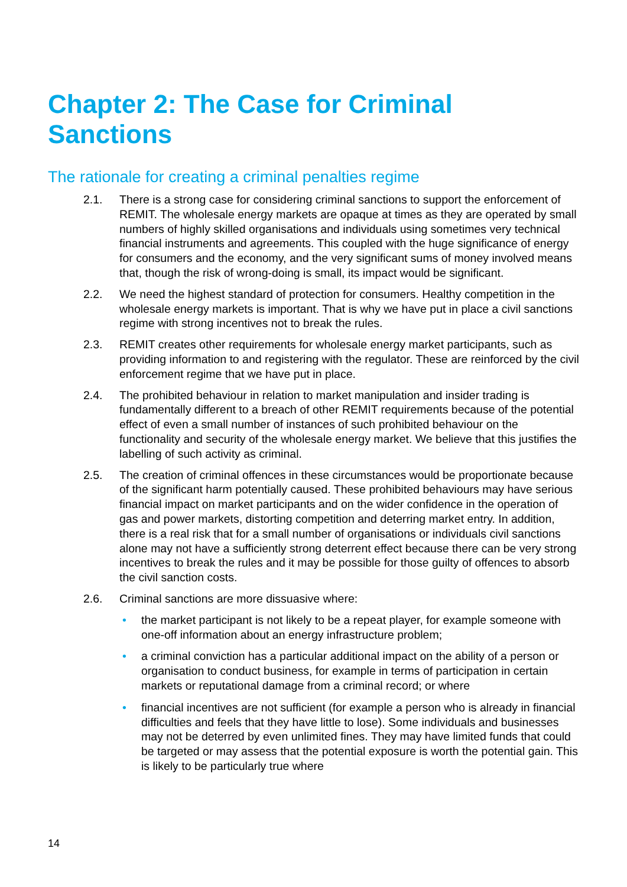Chapter 2: The Case for Criminal Sanctions
The rationale for creating a criminal penalties regime
2.1. There is a strong case for considering criminal sanctions to support the enforcement of REMIT. The wholesale energy markets are opaque at times as they are operated by small numbers of highly skilled organisations and individuals using sometimes very technical financial instruments and agreements. This coupled with the huge significance of energy for consumers and the economy, and the very significant sums of money involved means that, though the risk of wrong-doing is small, its impact would be significant.
2.2. We need the highest standard of protection for consumers. Healthy competition in the wholesale energy markets is important. That is why we have put in place a civil sanctions regime with strong incentives not to break the rules.
2.3. REMIT creates other requirements for wholesale energy market participants, such as providing information to and registering with the regulator. These are reinforced by the civil enforcement regime that we have put in place.
2.4. The prohibited behaviour in relation to market manipulation and insider trading is fundamentally different to a breach of other REMIT requirements because of the potential effect of even a small number of instances of such prohibited behaviour on the functionality and security of the wholesale energy market. We believe that this justifies the labelling of such activity as criminal.
2.5. The creation of criminal offences in these circumstances would be proportionate because of the significant harm potentially caused. These prohibited behaviours may have serious financial impact on market participants and on the wider confidence in the operation of gas and power markets, distorting competition and deterring market entry. In addition, there is a real risk that for a small number of organisations or individuals civil sanctions alone may not have a sufficiently strong deterrent effect because there can be very strong incentives to break the rules and it may be possible for those guilty of offences to absorb the civil sanction costs.
2.6. Criminal sanctions are more dissuasive where:
• the market participant is not likely to be a repeat player, for example someone with one-off information about an energy infrastructure problem;
• a criminal conviction has a particular additional impact on the ability of a person or organisation to conduct business, for example in terms of participation in certain markets or reputational damage from a criminal record; or where
• financial incentives are not sufficient (for example a person who is already in financial difficulties and feels that they have little to lose). Some individuals and businesses may not be deterred by even unlimited fines. They may have limited funds that could be targeted or may assess that the potential exposure is worth the potential gain. This is likely to be particularly true where
14